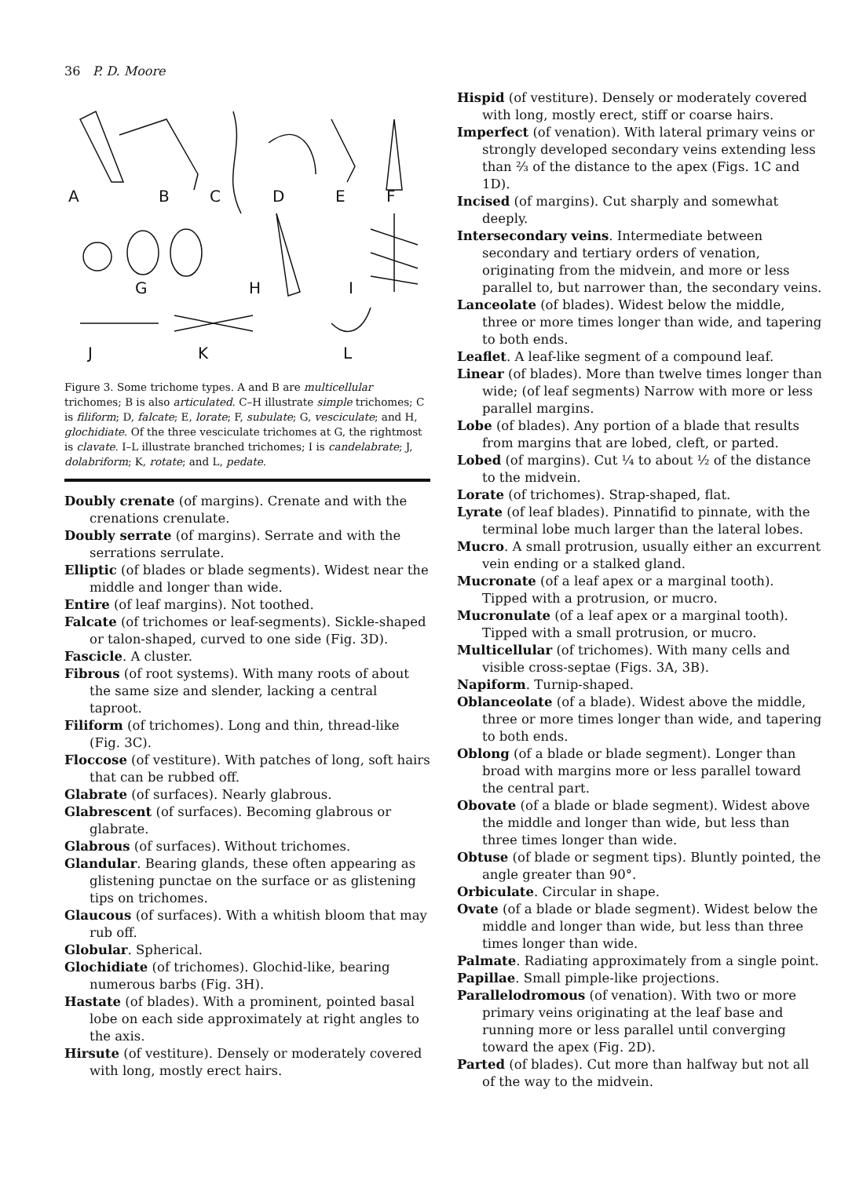36 P. D. Moore
A
B
C
D
E
F
G
H
I
J
K
L
Figure 3. Some trichome types. A and B are multicellular trichomes; B is also articulated. C–H illustrate simple trichomes; C is filiform; D, falcate; E, lorate; F, subulate; G, vesciculate; and H, glochidiate. Of the three vesciculate trichomes at G, the rightmost is clavate. I–L illustrate branched trichomes; I is candelabrate; J, dolabriform; K, rotate; and L, pedate.
Doubly crenate (of margins). Crenate and with the crenations crenulate.
Doubly serrate (of margins). Serrate and with the serrations serrulate.
Elliptic (of blades or blade segments). Widest near the middle and longer than wide.
Entire (of leaf margins). Not toothed.
Falcate (of trichomes or leaf-segments). Sickle-shaped or talon-shaped, curved to one side (Fig. 3D).
Fascicle. A cluster.
Fibrous (of root systems). With many roots of about the same size and slender, lacking a central taproot.
Filiform (of trichomes). Long and thin, thread-like (Fig. 3C).
Floccose (of vestiture). With patches of long, soft hairs that can be rubbed off.
Glabrate (of surfaces). Nearly glabrous.
Glabrescent (of surfaces). Becoming glabrous or glabrate.
Glabrous (of surfaces). Without trichomes.
Glandular. Bearing glands, these often appearing as glistening punctae on the surface or as glistening tips on trichomes.
Glaucous (of surfaces). With a whitish bloom that may rub off.
Globular. Spherical.
Glochidiate (of trichomes). Glochid-like, bearing numerous barbs (Fig. 3H).
Hastate (of blades). With a prominent, pointed basal lobe on each side approximately at right angles to the axis.
Hirsute (of vestiture). Densely or moderately covered with long, mostly erect hairs.
Hispid (of vestiture). Densely or moderately covered with long, mostly erect, stiff or coarse hairs.
Imperfect (of venation). With lateral primary veins or strongly developed secondary veins extending less than ⅔ of the distance to the apex (Figs. 1C and 1D).
Incised (of margins). Cut sharply and somewhat deeply.
Intersecondary veins. Intermediate between secondary and tertiary orders of venation, originating from the midvein, and more or less parallel to, but narrower than, the secondary veins.
Lanceolate (of blades). Widest below the middle, three or more times longer than wide, and tapering to both ends.
Leaflet. A leaf-like segment of a compound leaf.
Linear (of blades). More than twelve times longer than wide; (of leaf segments) Narrow with more or less parallel margins.
Lobe (of blades). Any portion of a blade that results from margins that are lobed, cleft, or parted.
Lobed (of margins). Cut ¼ to about ½ of the distance to the midvein.
Lorate (of trichomes). Strap-shaped, flat.
Lyrate (of leaf blades). Pinnatifid to pinnate, with the terminal lobe much larger than the lateral lobes.
Mucro. A small protrusion, usually either an excurrent vein ending or a stalked gland.
Mucronate (of a leaf apex or a marginal tooth). Tipped with a protrusion, or mucro.
Mucronulate (of a leaf apex or a marginal tooth). Tipped with a small protrusion, or mucro.
Multicellular (of trichomes). With many cells and visible cross-septae (Figs. 3A, 3B).
Napiform. Turnip-shaped.
Oblanceolate (of a blade). Widest above the middle, three or more times longer than wide, and tapering to both ends.
Oblong (of a blade or blade segment). Longer than broad with margins more or less parallel toward the central part.
Obovate (of a blade or blade segment). Widest above the middle and longer than wide, but less than three times longer than wide.
Obtuse (of blade or segment tips). Bluntly pointed, the angle greater than 90°.
Orbiculate. Circular in shape.
Ovate (of a blade or blade segment). Widest below the middle and longer than wide, but less than three times longer than wide.
Palmate. Radiating approximately from a single point.
Papillae. Small pimple-like projections.
Parallelodromous (of venation). With two or more primary veins originating at the leaf base and running more or less parallel until converging toward the apex (Fig. 2D).
Parted (of blades). Cut more than halfway but not all of the way to the midvein.